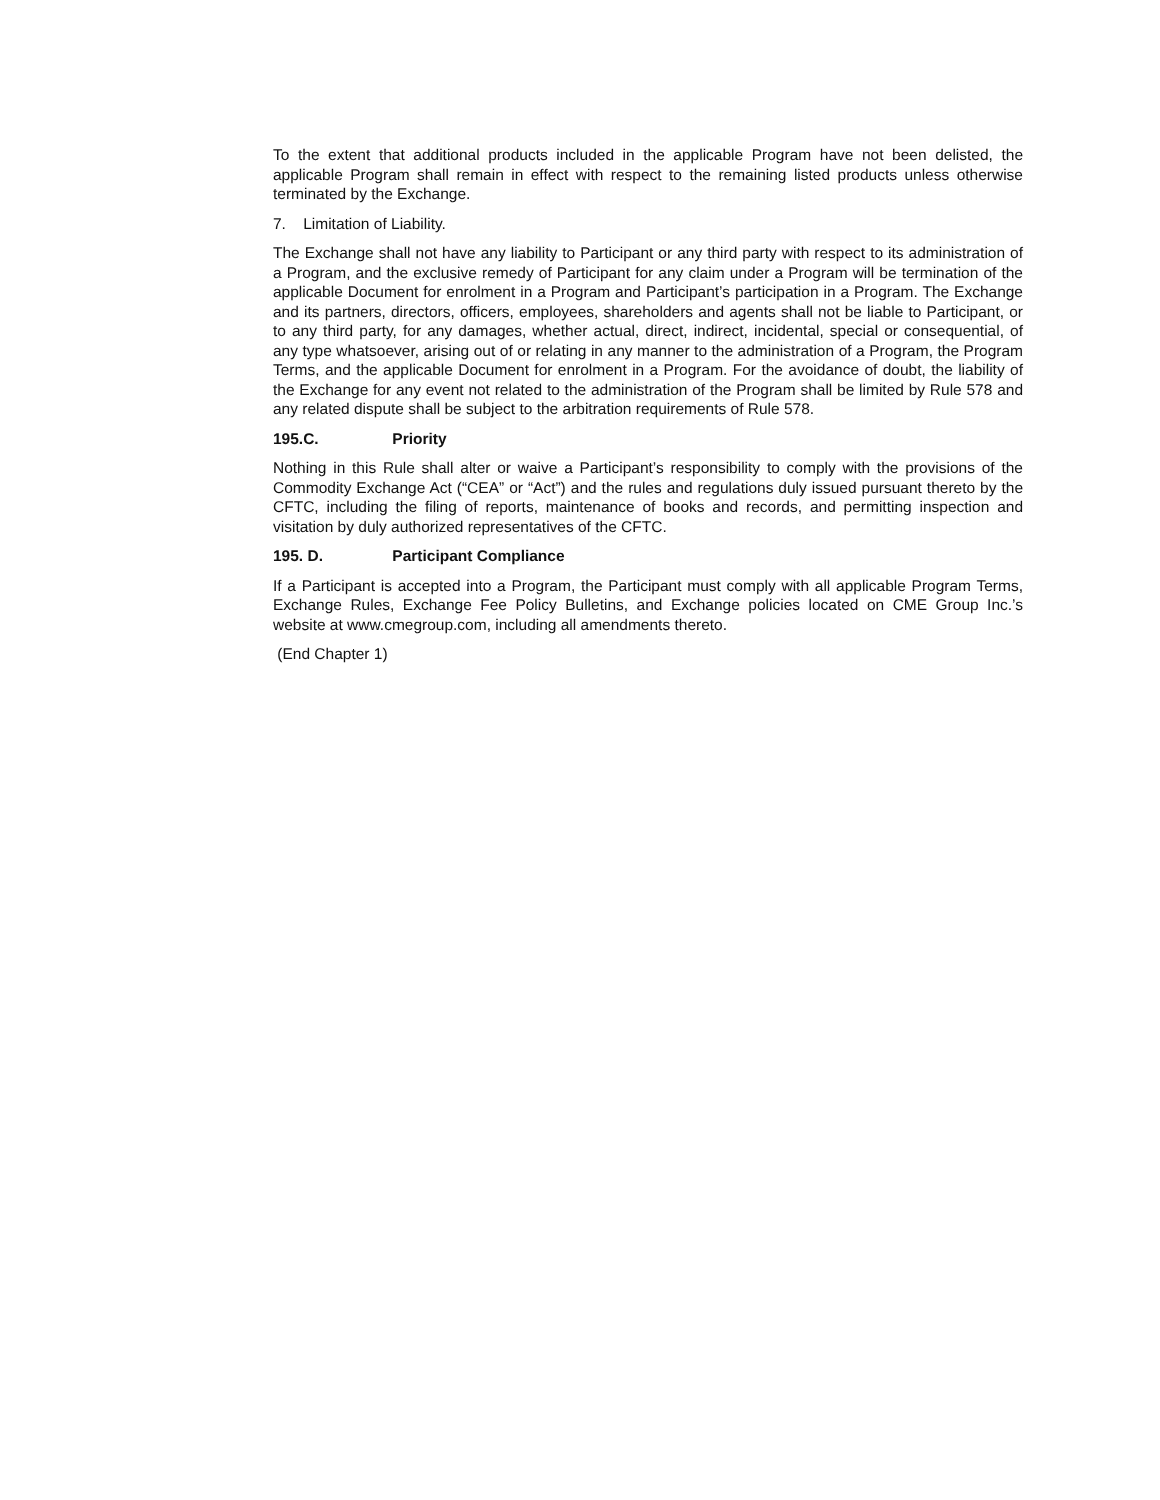To the extent that additional products included in the applicable Program have not been delisted, the applicable Program shall remain in effect with respect to the remaining listed products unless otherwise terminated by the Exchange.
7. Limitation of Liability.
The Exchange shall not have any liability to Participant or any third party with respect to its administration of a Program, and the exclusive remedy of Participant for any claim under a Program will be termination of the applicable Document for enrolment in a Program and Participant’s participation in a Program. The Exchange and its partners, directors, officers, employees, shareholders and agents shall not be liable to Participant, or to any third party, for any damages, whether actual, direct, indirect, incidental, special or consequential, of any type whatsoever, arising out of or relating in any manner to the administration of a Program, the Program Terms, and the applicable Document for enrolment in a Program. For the avoidance of doubt, the liability of the Exchange for any event not related to the administration of the Program shall be limited by Rule 578 and any related dispute shall be subject to the arbitration requirements of Rule 578.
195.C. Priority
Nothing in this Rule shall alter or waive a Participant’s responsibility to comply with the provisions of the Commodity Exchange Act (“CEA” or “Act”) and the rules and regulations duly issued pursuant thereto by the CFTC, including the filing of reports, maintenance of books and records, and permitting inspection and visitation by duly authorized representatives of the CFTC.
195. D. Participant Compliance
If a Participant is accepted into a Program, the Participant must comply with all applicable Program Terms, Exchange Rules, Exchange Fee Policy Bulletins, and Exchange policies located on CME Group Inc.’s website at www.cmegroup.com, including all amendments thereto.
(End Chapter 1)